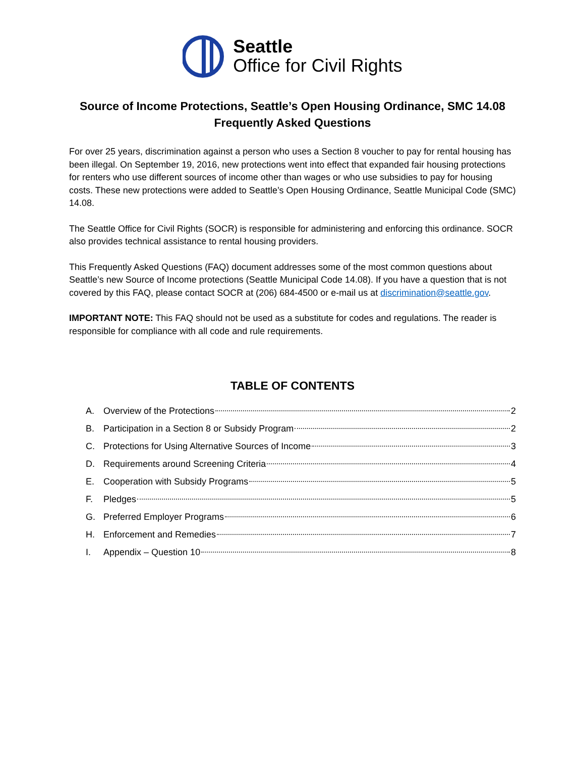Seattle
Office for Civil Rights
Source of Income Protections, Seattle’s Open Housing Ordinance, SMC 14.08
Frequently Asked Questions
For over 25 years, discrimination against a person who uses a Section 8 voucher to pay for rental housing has been illegal. On September 19, 2016, new protections went into effect that expanded fair housing protections for renters who use different sources of income other than wages or who use subsidies to pay for housing costs. These new protections were added to Seattle’s Open Housing Ordinance, Seattle Municipal Code (SMC) 14.08.
The Seattle Office for Civil Rights (SOCR) is responsible for administering and enforcing this ordinance. SOCR also provides technical assistance to rental housing providers.
This Frequently Asked Questions (FAQ) document addresses some of the most common questions about Seattle’s new Source of Income protections (Seattle Municipal Code 14.08). If you have a question that is not covered by this FAQ, please contact SOCR at (206) 684-4500 or e-mail us at discrimination@seattle.gov.
IMPORTANT NOTE: This FAQ should not be used as a substitute for codes and regulations. The reader is responsible for compliance with all code and rule requirements.
TABLE OF CONTENTS
A. Overview of the Protections 2
B. Participation in a Section 8 or Subsidy Program 2
C. Protections for Using Alternative Sources of Income 3
D. Requirements around Screening Criteria 4
E. Cooperation with Subsidy Programs 5
F. Pledges 5
G. Preferred Employer Programs 6
H. Enforcement and Remedies 7
I. Appendix – Question 10 8